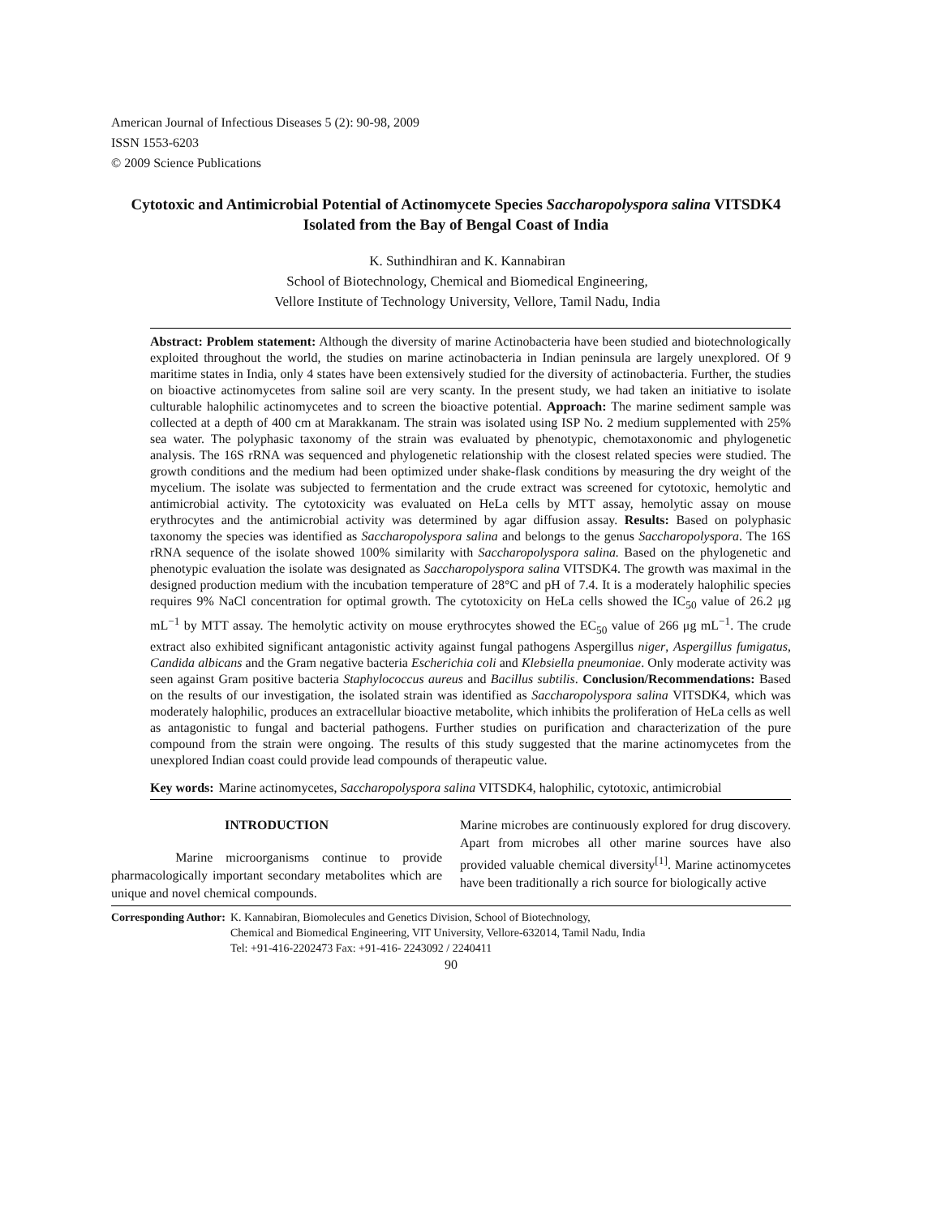American Journal of Infectious Diseases 5 (2): 90-98, 2009
ISSN 1553-6203
© 2009 Science Publications
Cytotoxic and Antimicrobial Potential of Actinomycete Species Saccharopolyspora salina VITSDK4 Isolated from the Bay of Bengal Coast of India
K. Suthindhiran and K. Kannabiran
School of Biotechnology, Chemical and Biomedical Engineering,
Vellore Institute of Technology University, Vellore, Tamil Nadu, India
Abstract: Problem statement: Although the diversity of marine Actinobacteria have been studied and biotechnologically exploited throughout the world, the studies on marine actinobacteria in Indian peninsula are largely unexplored. Of 9 maritime states in India, only 4 states have been extensively studied for the diversity of actinobacteria. Further, the studies on bioactive actinomycetes from saline soil are very scanty. In the present study, we had taken an initiative to isolate culturable halophilic actinomycetes and to screen the bioactive potential. Approach: The marine sediment sample was collected at a depth of 400 cm at Marakkanam. The strain was isolated using ISP No. 2 medium supplemented with 25% sea water. The polyphasic taxonomy of the strain was evaluated by phenotypic, chemotaxonomic and phylogenetic analysis. The 16S rRNA was sequenced and phylogenetic relationship with the closest related species were studied. The growth conditions and the medium had been optimized under shake-flask conditions by measuring the dry weight of the mycelium. The isolate was subjected to fermentation and the crude extract was screened for cytotoxic, hemolytic and antimicrobial activity. The cytotoxicity was evaluated on HeLa cells by MTT assay, hemolytic assay on mouse erythrocytes and the antimicrobial activity was determined by agar diffusion assay. Results: Based on polyphasic taxonomy the species was identified as Saccharopolyspora salina and belongs to the genus Saccharopolyspora. The 16S rRNA sequence of the isolate showed 100% similarity with Saccharopolyspora salina. Based on the phylogenetic and phenotypic evaluation the isolate was designated as Saccharopolyspora salina VITSDK4. The growth was maximal in the designed production medium with the incubation temperature of 28°C and pH of 7.4. It is a moderately halophilic species requires 9% NaCl concentration for optimal growth. The cytotoxicity on HeLa cells showed the IC<sub>50</sub> value of 26.2 μg mL<sup>−1</sup> by MTT assay. The hemolytic activity on mouse erythrocytes showed the EC<sub>50</sub> value of 266 μg mL<sup>−1</sup>. The crude extract also exhibited significant antagonistic activity against fungal pathogens Aspergillus niger, Aspergillus fumigatus, Candida albicans and the Gram negative bacteria Escherichia coli and Klebsiella pneumoniae. Only moderate activity was seen against Gram positive bacteria Staphylococcus aureus and Bacillus subtilis. Conclusion/Recommendations: Based on the results of our investigation, the isolated strain was identified as Saccharopolyspora salina VITSDK4, which was moderately halophilic, produces an extracellular bioactive metabolite, which inhibits the proliferation of HeLa cells as well as antagonistic to fungal and bacterial pathogens. Further studies on purification and characterization of the pure compound from the strain were ongoing. The results of this study suggested that the marine actinomycetes from the unexplored Indian coast could provide lead compounds of therapeutic value.
Key words: Marine actinomycetes, Saccharopolyspora salina VITSDK4, halophilic, cytotoxic, antimicrobial
INTRODUCTION
Marine microorganisms continue to provide pharmacologically important secondary metabolites which are unique and novel chemical compounds.
Marine microbes are continuously explored for drug discovery. Apart from microbes all other marine sources have also provided valuable chemical diversity<sup>[1]</sup>. Marine actinomycetes have been traditionally a rich source for biologically active
Corresponding Author: K. Kannabiran, Biomolecules and Genetics Division, School of Biotechnology,
Chemical and Biomedical Engineering, VIT University, Vellore-632014, Tamil Nadu, India
Tel: +91-416-2202473 Fax: +91-416- 2243092 / 2240411
90